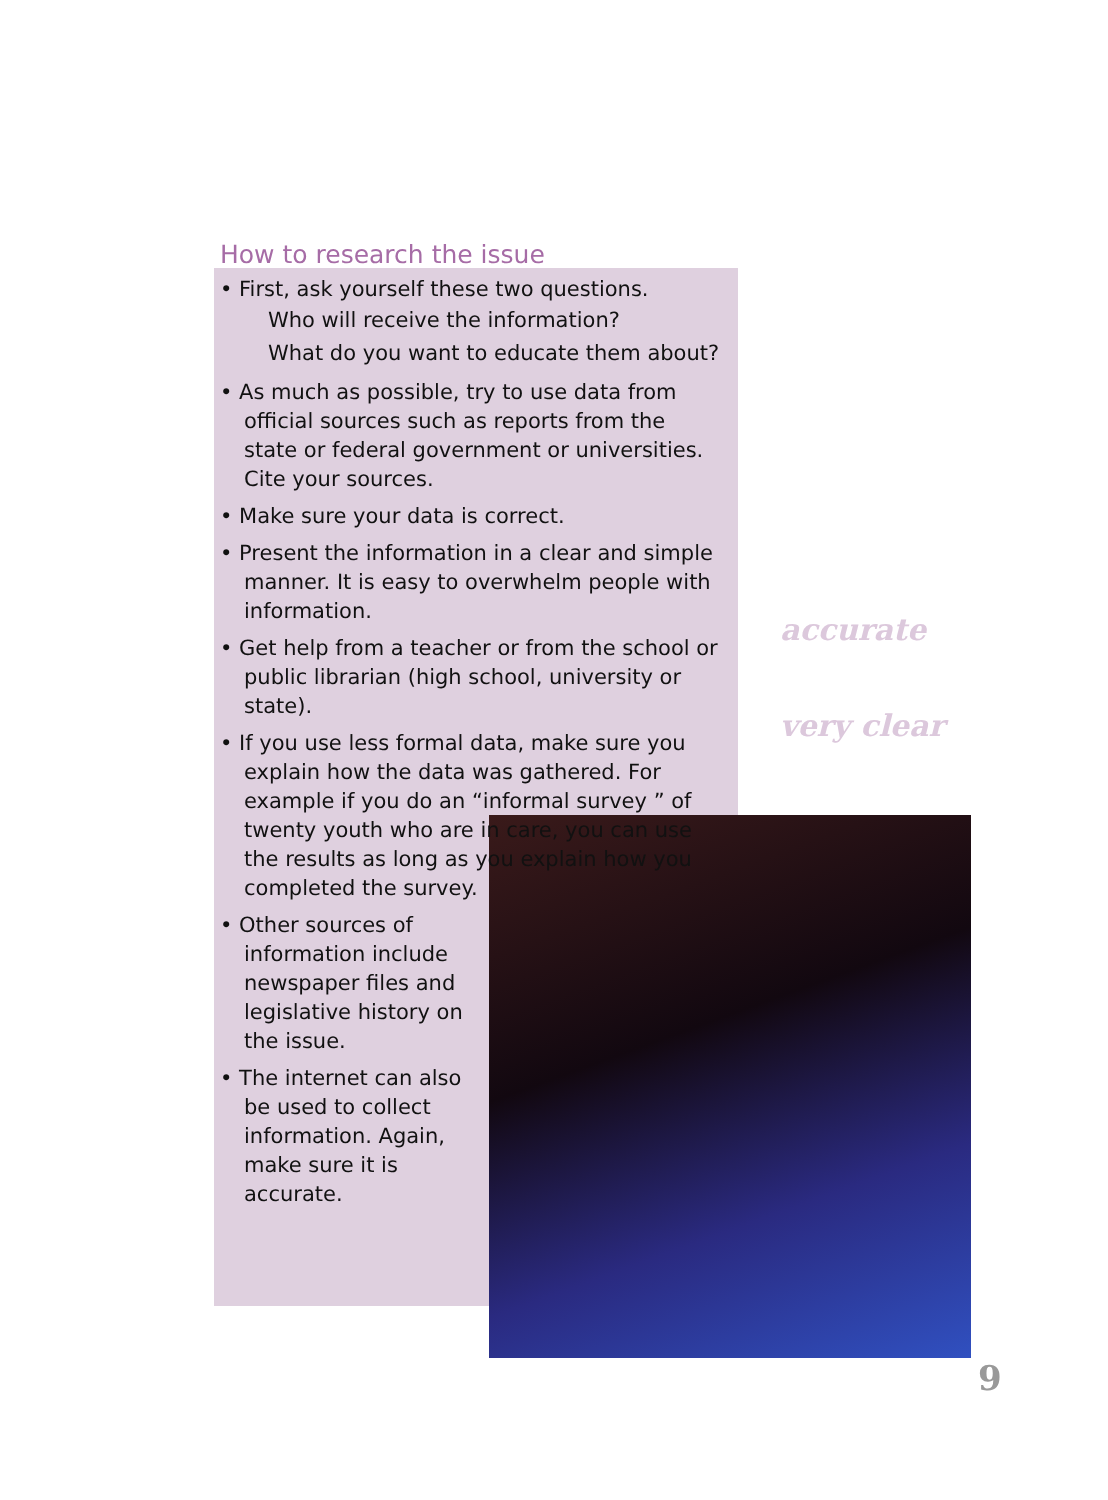How to research the issue
• First, ask yourself these two questions.
Who will receive the information?
What do you want to educate them about?
• As much as possible, try to use data from official sources such as reports from the state or federal government or universities. Cite your sources.
• Make sure your data is correct.
• Present the information in a clear and simple manner. It is easy to overwhelm people with information.
• Get help from a teacher or from the school or public librarian (high school, university or state).
• If you use less formal data, make sure you explain how the data was gathered. For example if you do an “informal survey ” of twenty youth who are in care, you can use the results as long as you explain how you completed the survey.
• Other sources of information include newspaper files and legislative history on the issue.
• The internet can also be used to collect information. Again, make sure it is accurate.
accurate
very clear
9